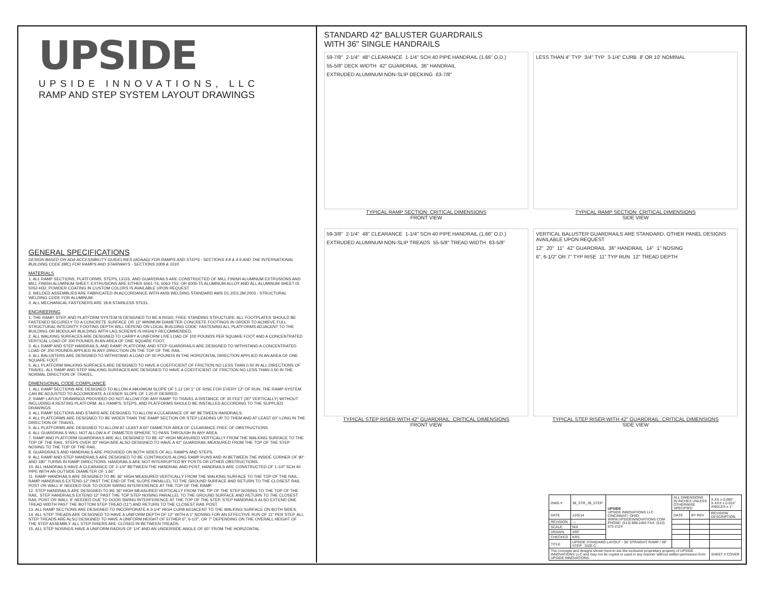UPSIDE
UPSIDE INNOVATIONS, LLC
RAMP AND STEP SYSTEM LAYOUT DRAWINGS
GENERAL SPECIFICATIONS
DESIGN BASED ON ADA ACCESSIBILITY GUIDELINES (ADAAG) FOR RAMPS AND STEPS - SECTIONS 4.8 & 4.9 AND THE INTERNATIONAL BUILDING CODE (IBC) FOR RAMPS AND STAIRWAYS - SECTIONS 1009 & 1010
MATERIALS
1. ALL RAMP SECTIONS, PLATFORMS, STEPS, LEGS, AND GUARDRAILS ARE CONSTRUCTED OF MILL FINISH ALUMINUM EXTRUSIONS AND MILL FINISH ALUMINUM SHEET. EXTRUSIONS ARE EITHER 6061-T6, 6063-T52, OR 6005-T5 ALUMINUM ALLOY AND ALL ALUMINUM SHEET IS 5052-H32. POWDER COATING IN CUSTOM COLORS IS AVAILABLE UPON REQUEST.
2. WELDED ASSEMBLIES ARE FABRICATED IN ACCORDANCE WITH ANSI WELDING STANDARD AWS D1.2/D1.2M:2003 - STRUCTURAL WELDING CODE FOR ALUMINUM.
3. ALL MECHANICAL FASTENERS ARE 18-8 STAINLESS STEEL.
ENGINEERING
1. THE RAMP, STEP, AND PLATFORM SYSTEM IS DESIGNED TO BE A RIGID, FREE STANDING STRUCTURE. ALL FOOTPLATES SHOULD BE FASTENED SECURELY TO A CONCRETE SURFACE OR 12" MINIMUM DIAMETER CONCRETE FOOTINGS IN ORDER TO ACHIEVE FULL STRUCTURAL INTEGRITY. FOOTING DEPTH WILL DEPEND ON LOCAL BUILDING CODE. FASTENING ALL PLATFORMS ADJACENT TO THE BUILDING OR MODULAR BUILDING WITH LAG SCREWS IS HIGHLY RECOMMENDED.
2. ALL WALKING SURFACES ARE DESIGNED TO CARRY A UNIFORM LIVE LOAD OF 100 POUNDS PER SQUARE FOOT AND A CONCENTRATED VERTICAL LOAD OF 300 POUNDS IN AN AREA OF ONE SQUARE FOOT.
3. ALL RAMP AND STEP HANDRAILS, AND RAMP, PLATFORM, AND STEP GUARDRAILS ARE DESIGNED TO WITHSTAND A CONCENTRATED LOAD OF 200 POUNDS APPLIED IN ANY DIRECTION ON THE TOP OF THE RAIL.
4. ALL BALUSTERS ARE DESIGNED TO WITHSTAND A LOAD OF 50 POUNDS IN THE HORIZONTAL DIRECTION APPLIED IN AN AREA OF ONE SQUARE FOOT.
5. ALL PLATFORM WALKING SURFACES ARE DESIGNED TO HAVE A COEFFICIENT OF FRICTION NO LESS THAN 0.50 IN ALL DIRECTIONS OF TRAVEL. ALL RAMP AND STEP WALKING SURFACES ARE DESIGNED TO HAVE A COEFFICIENT OF FRICTION NO LESS THAN 0.50 IN THE NORMAL DIRECTION OF TRAVEL.
DIMENSIONAL CODE COMPLIANCE
1. ALL RAMP SECTIONS ARE DESIGNED TO ALLOW A MAXIMUM SLOPE OF 1:12 OR 1" OF RISE FOR EVERY 12" OF RUN. THE RAMP SYSTEM CAN BE ADJUSTED TO ACCOMODATE A LESSER SLOPE OF 1:20 IF DESIRED.
2. RAMP LAYOUT DRAWINGS PROVIDED DO NOT ALLOW FOR ANY RAMP TO TRAVEL A DISTANCE OF 30 FEET (30" VERTICALLY) WITHOUT INCLUDING A RESTING PLATFORM. ALL RAMPS, STEPS, AND PLATFORMS SHOULD BE INSTALLED ACCORDING TO THE SUPPLIED DRAWINGS.
3. ALL RAMP SECTIONS AND STAIRS ARE DESIGNED TO ALLOW A CLEARANCE OF 48" BETWEEN HANDRAILS.
4. ALL PLATFORMS ARE DESIGNED TO BE WIDER THAN THE RAMP SECTION OR STEP LEADING UP TO THEM AND AT LEAST 60" LONG IN THE DIRECTION OF TRAVEL.
5. ALL PLATFORMS ARE DESIGNED TO ALLOW AT LEAST A 60" DIAMETER AREA OF CLEARANCE FREE OF OBSTRUCTIONS.
6. ALL GUARDRAILS WILL NOT ALLOW A 4" DIAMETER SPHERE TO PASS THROUGH IN ANY AREA.
7. RAMP AND PLATFORM GUARDRAILS ARE ALL DESIGNED TO BE 42" HIGH MEASURED VERTICALLY FROM THE WALKING SURFACE TO THE TOP OF THE RAIL. STEPS OVER 30" HIGH ARE ALSO DESIGNED TO HAVE A 42" GUARDRAIL MEASURED FROM THE TOP OF THE STEP NOSING TO THE TOP OF THE RAIL.
8. GUARDRAILS AND HANDRAILS ARE PROVIDED ON BOTH SIDES OF ALL RAMPS AND STEPS.
9. ALL RAMP AND STEP HANDRAILS ARE DESIGNED TO BE CONTINUOUS ALONG RAMP RUNS AND IN BETWEEN THE INSIDE CORNER OF 90° AND 180° TURNS IN RAMP DIRECTIONS. HANDRAILS ARE NOT INTERRUPTED BY POSTS OR OTHER OBSTRUCTIONS.
10. ALL HANDRAILS HAVE A CLEARANCE OF 2-1/4" BETWEEN THE HANDRAIL AND POST. HANDRAILS ARE CONSTRUCTED OF 1-1/4" SCH 40 PIPE WITH AN OUTSIDE DIAMETER OF 1.66"
11. RAMP HANDRAILS ARE DESIGNED TO BE 36" HIGH MEASURED VERTICALLY FROM THE WALKING SURFACE TO THE TOP OF THE RAIL. RAMP HANDRAILS EXTEND 12" PAST THE END OF THE SLOPE PARALLEL TO THE GROUND SURFACE AND RETURN TO THE CLOSEST RAIL POST OR WALL IF NEEDED DUE TO DOOR SWING INTERFERENCE AT THE TOP OF THE RAMP.
12. STEP HANDRAILS ARE DESIGNED TO BE 36" HIGH MEASURED VERTICALLY FROM THE TIP OF THE STEP NOSING TO THE TOP OF THE RAIL. STEP HANDRAILS EXTEND 12" PAST THE TOP STEP NOSING PARALLEL TO THE GROUND SURFACE AND RETURN TO THE CLOSEST RAIL POST OR WALL IF NEEDED DUE TO DOOR SWING INTERFERENCE AT THE TOP OF THE STEP. STEP HANDRAILS ALSO EXTEND ONE TREAD WIDTH PAST THE BOTTOM STEP TREAD (11") AND RETURN TO THE CLOSEST RAIL POST.
13. ALL RAMP SECTIONS ARE DESIGNED TO INCORPORATE A 3-1/4" HIGH CURB ADJACENT TO THE WALKING SURFACE ON BOTH SIDES.
14. ALL STEP TREADS ARE DESIGNED TO HAVE A UNIFORM DEPTH OF 12" WITH A 1" NOSING FOR AN EFFECTIVE RUN OF 11" PER STEP. ALL STEP TREADS ARE ALSO DESIGNED TO HAVE A UNIFORM HEIGHT OF EITHER 6", 6-1/2", OR 7" DEPENDING ON THE OVERALL HEIGHT OF THE STEP ASSEMBLY. ALL STEP RISERS ARE CLOSED IN BETWEEN TREADS.
15. ALL STEP NOSINGS HAVE A UNIFORM RADIUS OF 1/4" AND AN UNDERSIDE ANGLE OF 60° FROM THE HORIZONTAL.
STANDARD 42" BALUSTER GUARDRAILS
WITH 36" SINGLE HANDRAILS
59-7/8" 2-1/4" 48" CLEARANCE 1-1/4" SCH 40 PIPE HANDRAIL (1.66" O.D.) 55-5/8" DECK WIDTH 42" GUARDRAIL 36" HANDRAIL EXTRUDED ALUMINUM NON-SLIP DECKING 63-7/8"
TYPICAL RAMP SECTION: CRITICAL DIMENSIONS
FRONT VIEW
LESS THAN 4" TYP 3/4" TYP 3-1/4" CURB 8' OR 10' NOMINAL
TYPICAL RAMP SECTION: CRITICAL DIMENSIONS
SIDE VIEW
59-3/8" 2-1/4" 48" CLEARANCE 1-1/4" SCH 40 PIPE HANDRAIL (1.66" O.D.) EXTRUDED ALUMINUM NON-SLIP TREADS 55-5/8" TREAD WIDTH 63-5/8"
TYPICAL STEP RISER WITH 42" GUARDRAIL: CRITICAL DIMENSIONS
FRONT VIEW
VERTICAL BALUSTER GUARDRAILS ARE STANDARD, OTHER PANEL DESIGNS AVAILABLE UPON REQUEST 12" 20" 11" 42" GUARDRAIL 36" HANDRAIL 14" 1" NOSING 6", 6-1/2" OR 7" TYP RISE 11" TYP RUN 12" TREAD DEPTH
TYPICAL STEP RISER WITH 42" GUARDRAIL: CRITICAL DIMENSIONS
SIDE VIEW
| DWG # | 38_STR_39_STEP | UPSIDE UPSIDE INNOVATIONS LLC CINCINNATI, OHIO WWW.UPSIDEINNOVATIONS.COM PHONE: (513) 889-2492 FAX: (513) 672-2124 | ALL DIMENSIONS IN INCHES UNLESS OTHERWISE SPECIFIED | | X.XX ± 0.060" X.XXX ± 0.015" ANGLES ± 1° |
| DATE | 12/5/14 | | DATE | BY REV | REVISION DESCRIPTION |
| REVISION | --- | | | | |
| SCALE | N/A | | | | |
| DRAWN | SRF | | | | |
| CHECKED | KRS | | | | |
| TITLE | UPSIDE STANDARD LAYOUT - 38' STRAIGHT RAMP / 39" STEP SIZE C | | | | |
| The concepts and designs shown here-in are the exclusive proprietary property of UPSIDE INNOVATIONS LLC and may not be copied or used in any manner without written permission from UPSIDE INNOVATIONS. | | | | | SHEET # COVER |